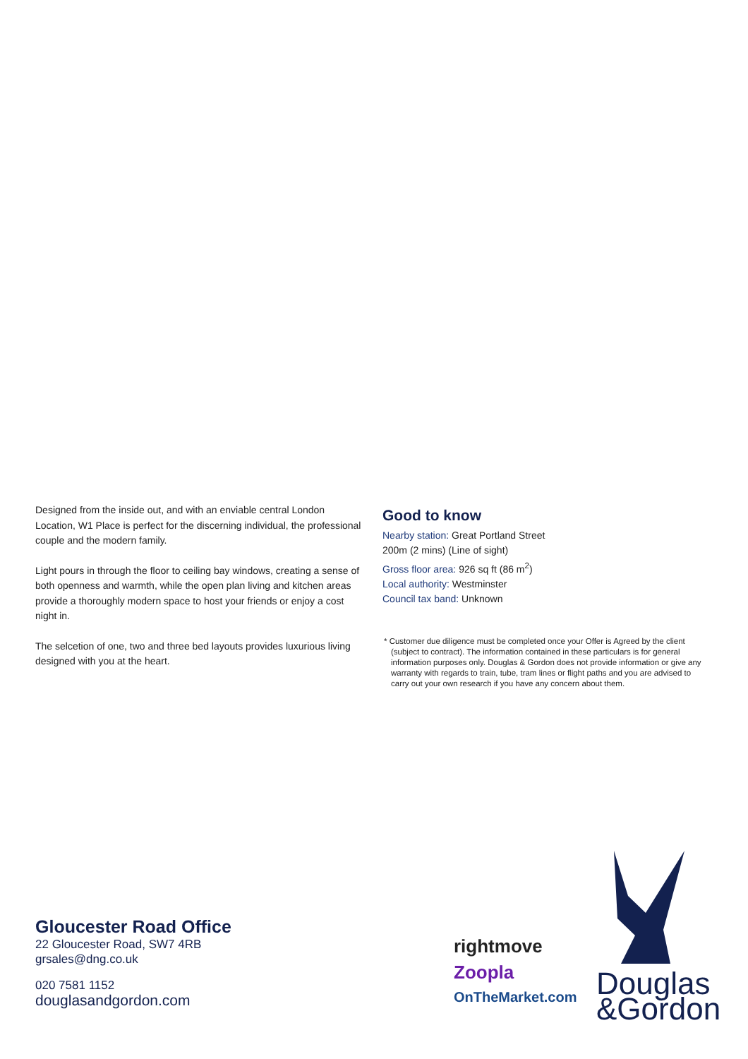Designed from the inside out, and with an enviable central London Location, W1 Place is perfect for the discerning individual, the professional couple and the modern family.
Light pours in through the floor to ceiling bay windows, creating a sense of both openness and warmth, while the open plan living and kitchen areas provide a thoroughly modern space to host your friends or enjoy a cost night in.
The selcetion of one, two and three bed layouts provides luxurious living designed with you at the heart.
Good to know
Nearby station: Great Portland Street
200m (2 mins) (Line of sight)
Gross floor area: 926 sq ft (86 m<sup>2</sup>)
Local authority: Westminster
Council tax band: Unknown
* Customer due diligence must be completed once your Offer is Agreed by the client (subject to contract). The information contained in these particulars is for general information purposes only. Douglas & Gordon does not provide information or give any warranty with regards to train, tube, tram lines or flight paths and you are advised to carry out your own research if you have any concern about them.
Gloucester Road Office
22 Gloucester Road, SW7 4RB
grsales@dng.co.uk
020 7581 1152
douglasandgordon.com
rightmove
Zoopla
OnTheMarket.com
Douglas
&Gordon